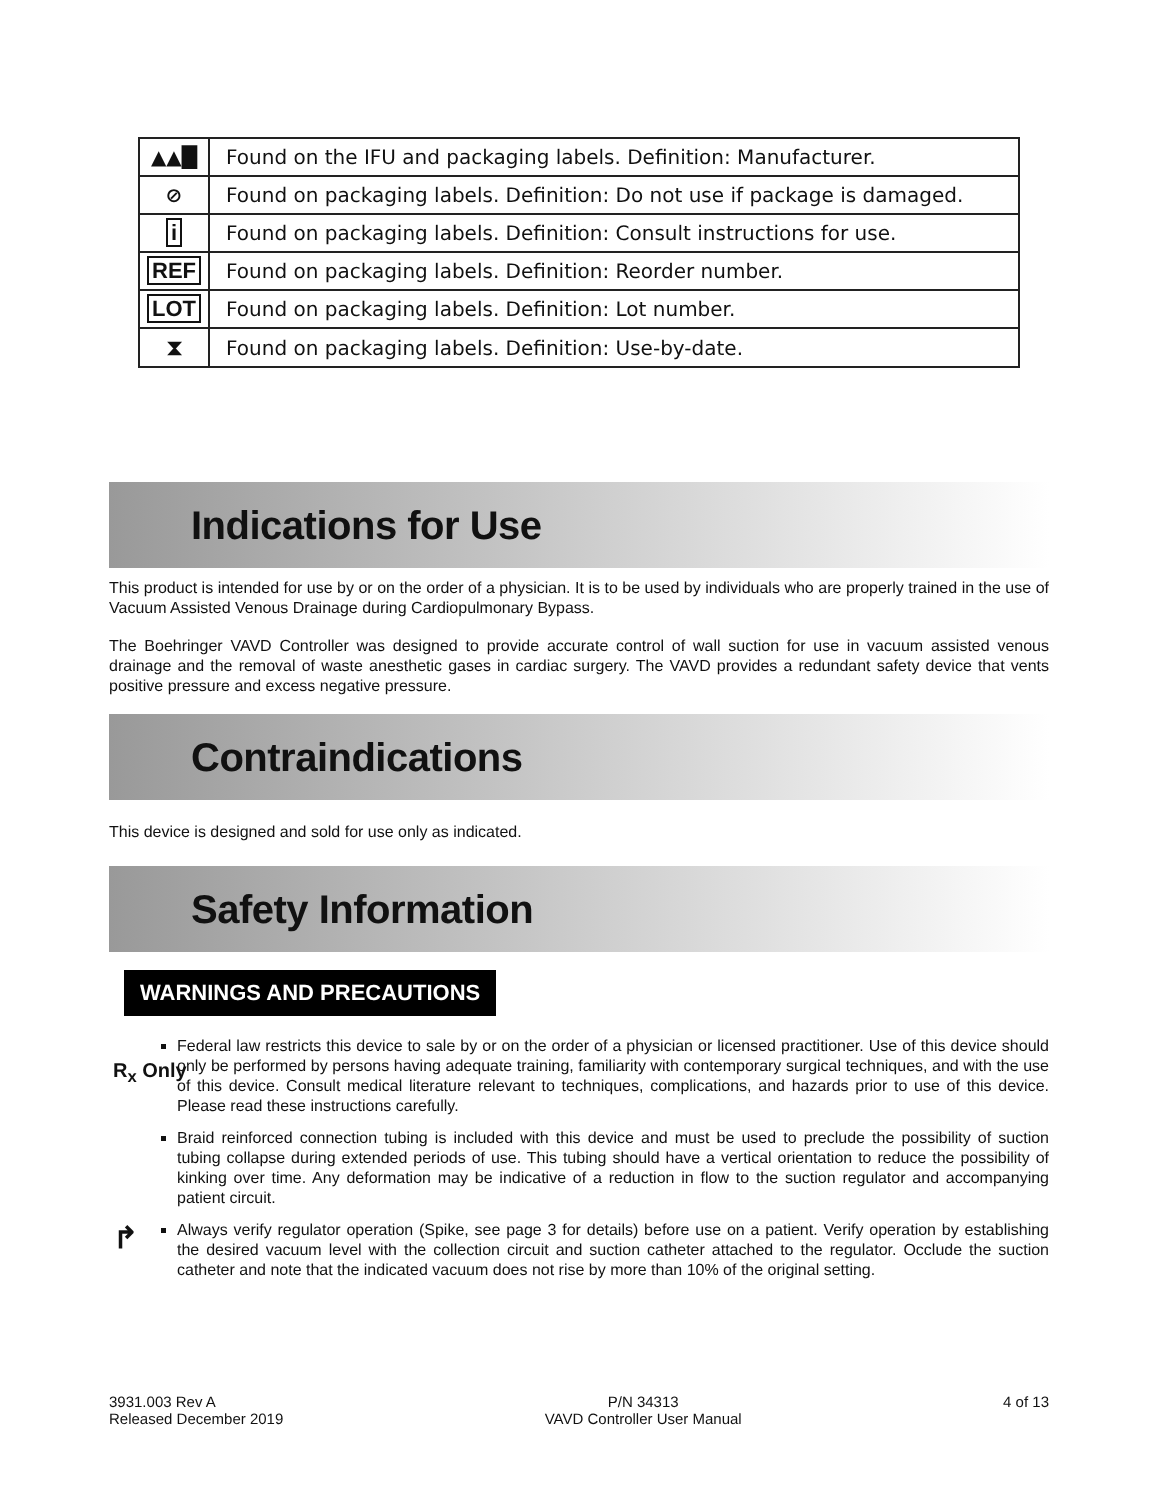| ▲▲█ | Found on the IFU and packaging labels. Definition: Manufacturer. |
| ⊘ | Found on packaging labels. Definition: Do not use if package is damaged. |
| i | Found on packaging labels. Definition: Consult instructions for use. |
| REF | Found on packaging labels. Definition: Reorder number. |
| LOT | Found on packaging labels. Definition: Lot number. |
| ⧗ | Found on packaging labels. Definition: Use-by-date. |
Indications for Use
This product is intended for use by or on the order of a physician. It is to be used by individuals who are properly trained in the use of Vacuum Assisted Venous Drainage during Cardiopulmonary Bypass.
The Boehringer VAVD Controller was designed to provide accurate control of wall suction for use in vacuum assisted venous drainage and the removal of waste anesthetic gases in cardiac surgery. The VAVD provides a redundant safety device that vents positive pressure and excess negative pressure.
Contraindications
This device is designed and sold for use only as indicated.
Safety Information
WARNINGS AND PRECAUTIONS
R<sub>x</sub> Only
Federal law restricts this device to sale by or on the order of a physician or licensed practitioner. Use of this device should only be performed by persons having adequate training, familiarity with contemporary surgical techniques, and with the use of this device. Consult medical literature relevant to techniques, complications, and hazards prior to use of this device. Please read these instructions carefully.
Braid reinforced connection tubing is included with this device and must be used to preclude the possibility of suction tubing collapse during extended periods of use. This tubing should have a vertical orientation to reduce the possibility of kinking over time. Any deformation may be indicative of a reduction in flow to the suction regulator and accompanying patient circuit.
↱ Always verify regulator operation (Spike, see page 3 for details) before use on a patient. Verify operation by establishing the desired vacuum level with the collection circuit and suction catheter attached to the regulator. Occlude the suction catheter and note that the indicated vacuum does not rise by more than 10% of the original setting.
3931.003 Rev A
Released December 2019
P/N 34313
VAVD Controller User Manual
4 of 13